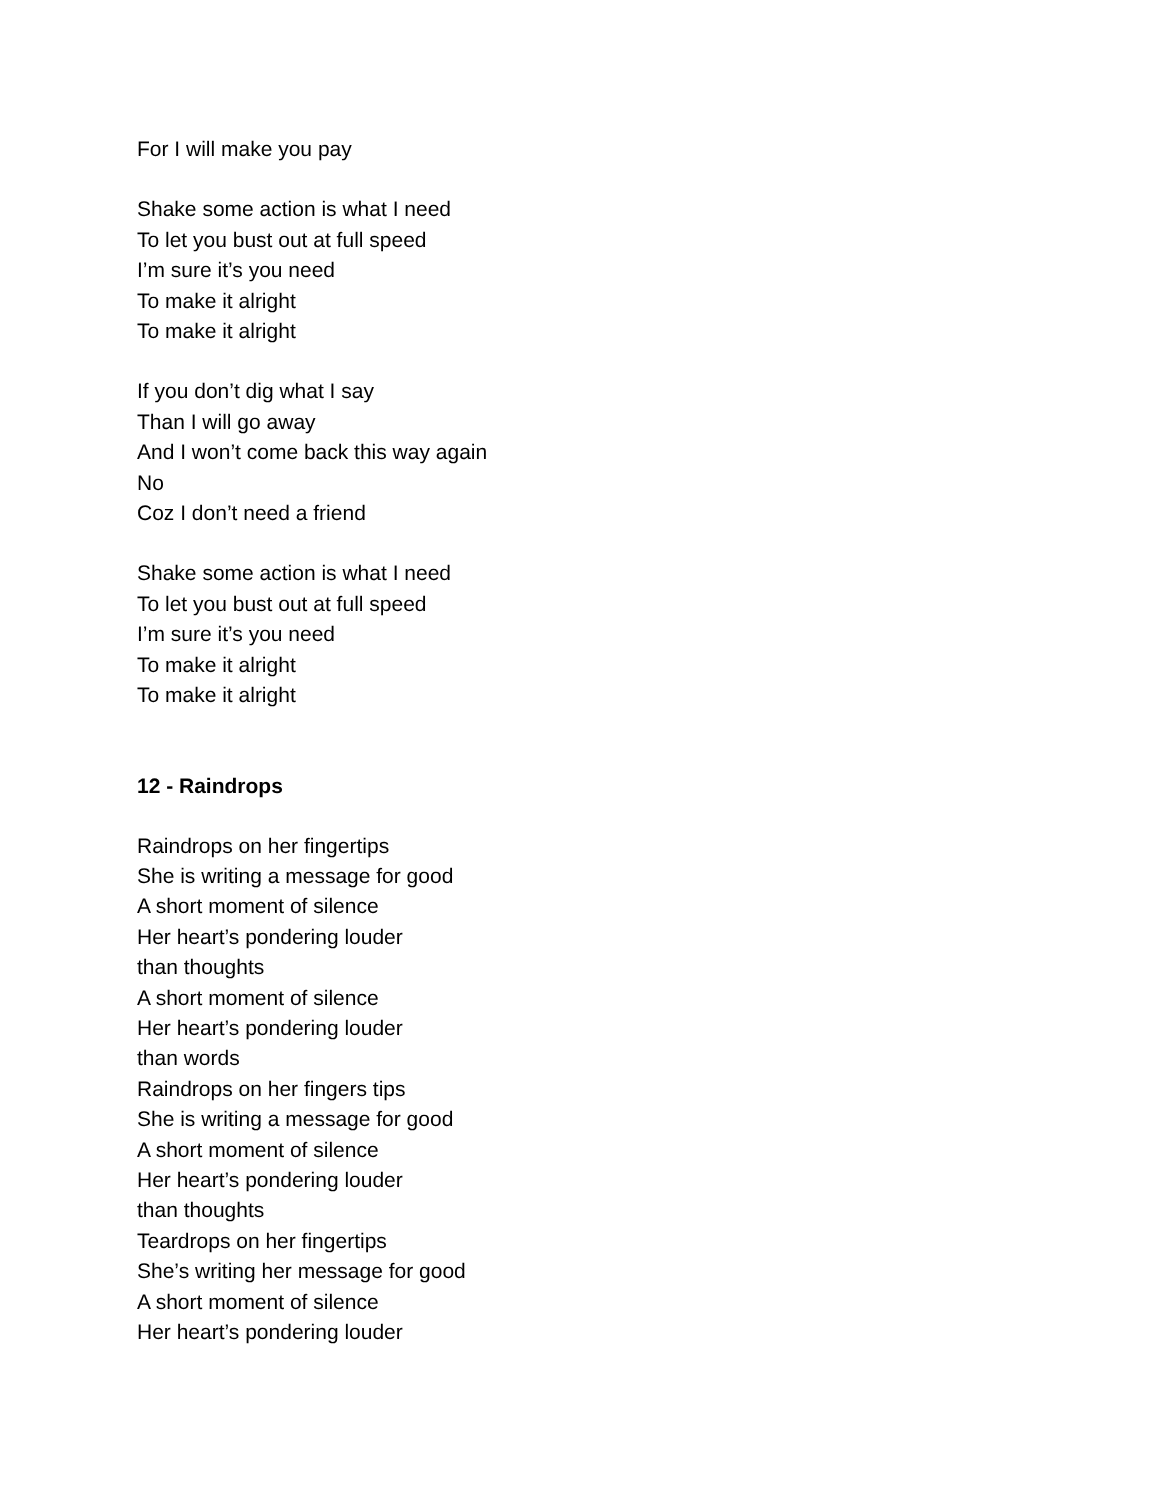For I will make you pay
Shake some action is what I need
To let you bust out at full speed
I’m sure it’s you need
To make it alright
To make it alright
If you don’t dig what I say
Than I will go away
And I won’t come back this way again
No
Coz I don’t need a friend
Shake some action is what I need
To let you bust out at full speed
I’m sure it’s you need
To make it alright
To make it alright
12 - Raindrops
Raindrops on her fingertips
She is writing a message for good
A short moment of silence
Her heart’s pondering louder
than thoughts
A short moment of silence
Her heart’s pondering louder
than words
Raindrops on her fingers tips
She is writing a message for good
A short moment of silence
Her heart’s pondering louder
than thoughts
Teardrops on her fingertips
She’s writing her message for good
A short moment of silence
Her heart’s pondering louder